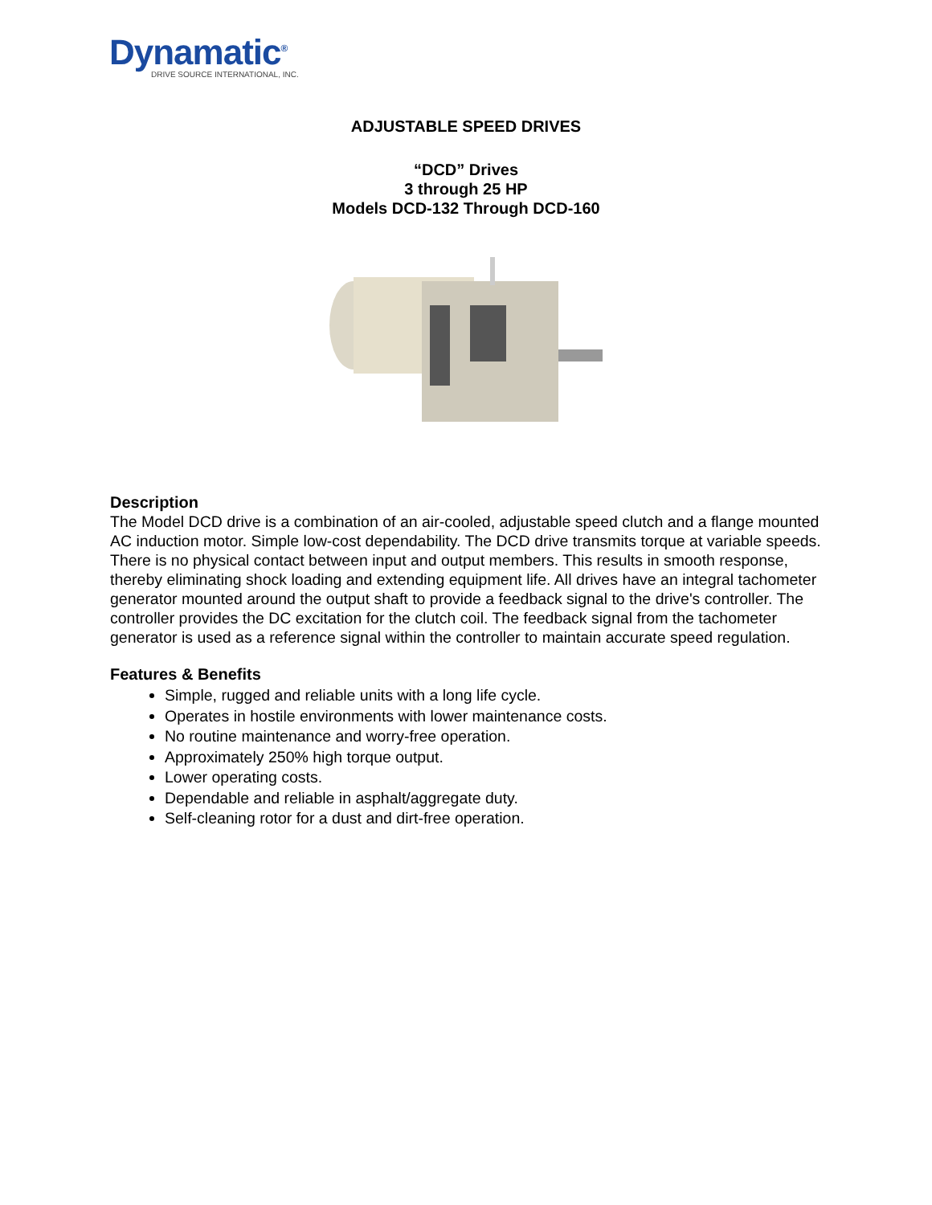Dynamatic<sup>®</sup>
DRIVE SOURCE INTERNATIONAL, INC.
ADJUSTABLE SPEED DRIVES
“DCD” Drives
3 through 25 HP
Models DCD-132 Through DCD-160
Description
The Model DCD drive is a combination of an air-cooled, adjustable speed clutch and a flange mounted AC induction motor. Simple low-cost dependability. The DCD drive transmits torque at variable speeds. There is no physical contact between input and output members. This results in smooth response, thereby eliminating shock loading and extending equipment life. All drives have an integral tachometer generator mounted around the output shaft to provide a feedback signal to the drive's controller. The controller provides the DC excitation for the clutch coil. The feedback signal from the tachometer generator is used as a reference signal within the controller to maintain accurate speed regulation.
Features & Benefits
Simple, rugged and reliable units with a long life cycle.
Operates in hostile environments with lower maintenance costs.
No routine maintenance and worry-free operation.
Approximately 250% high torque output.
Lower operating costs.
Dependable and reliable in asphalt/aggregate duty.
Self-cleaning rotor for a dust and dirt-free operation.